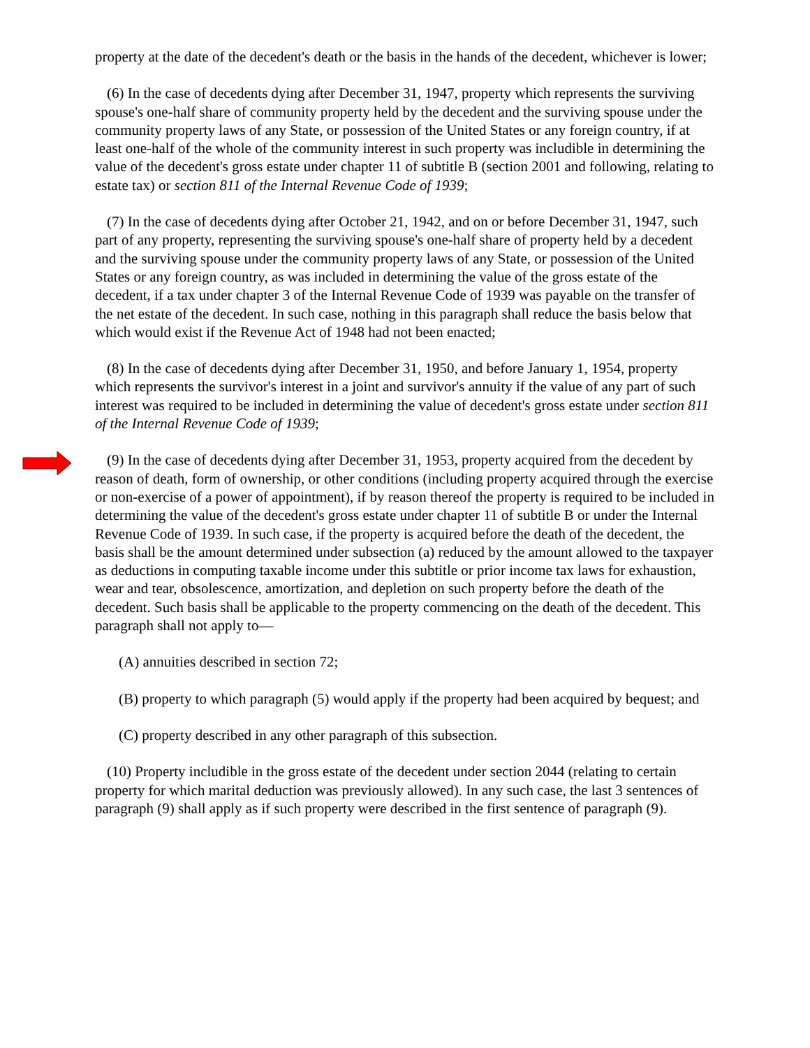property at the date of the decedent's death or the basis in the hands of the decedent, whichever is lower;
(6) In the case of decedents dying after December 31, 1947, property which represents the surviving spouse's one-half share of community property held by the decedent and the surviving spouse under the community property laws of any State, or possession of the United States or any foreign country, if at least one-half of the whole of the community interest in such property was includible in determining the value of the decedent's gross estate under chapter 11 of subtitle B (section 2001 and following, relating to estate tax) or section 811 of the Internal Revenue Code of 1939;
(7) In the case of decedents dying after October 21, 1942, and on or before December 31, 1947, such part of any property, representing the surviving spouse's one-half share of property held by a decedent and the surviving spouse under the community property laws of any State, or possession of the United States or any foreign country, as was included in determining the value of the gross estate of the decedent, if a tax under chapter 3 of the Internal Revenue Code of 1939 was payable on the transfer of the net estate of the decedent. In such case, nothing in this paragraph shall reduce the basis below that which would exist if the Revenue Act of 1948 had not been enacted;
(8) In the case of decedents dying after December 31, 1950, and before January 1, 1954, property which represents the survivor's interest in a joint and survivor's annuity if the value of any part of such interest was required to be included in determining the value of decedent's gross estate under section 811 of the Internal Revenue Code of 1939;
(9) In the case of decedents dying after December 31, 1953, property acquired from the decedent by reason of death, form of ownership, or other conditions (including property acquired through the exercise or non-exercise of a power of appointment), if by reason thereof the property is required to be included in determining the value of the decedent's gross estate under chapter 11 of subtitle B or under the Internal Revenue Code of 1939. In such case, if the property is acquired before the death of the decedent, the basis shall be the amount determined under subsection (a) reduced by the amount allowed to the taxpayer as deductions in computing taxable income under this subtitle or prior income tax laws for exhaustion, wear and tear, obsolescence, amortization, and depletion on such property before the death of the decedent. Such basis shall be applicable to the property commencing on the death of the decedent. This paragraph shall not apply to—
(A) annuities described in section 72;
(B) property to which paragraph (5) would apply if the property had been acquired by bequest; and
(C) property described in any other paragraph of this subsection.
(10) Property includible in the gross estate of the decedent under section 2044 (relating to certain property for which marital deduction was previously allowed). In any such case, the last 3 sentences of paragraph (9) shall apply as if such property were described in the first sentence of paragraph (9).